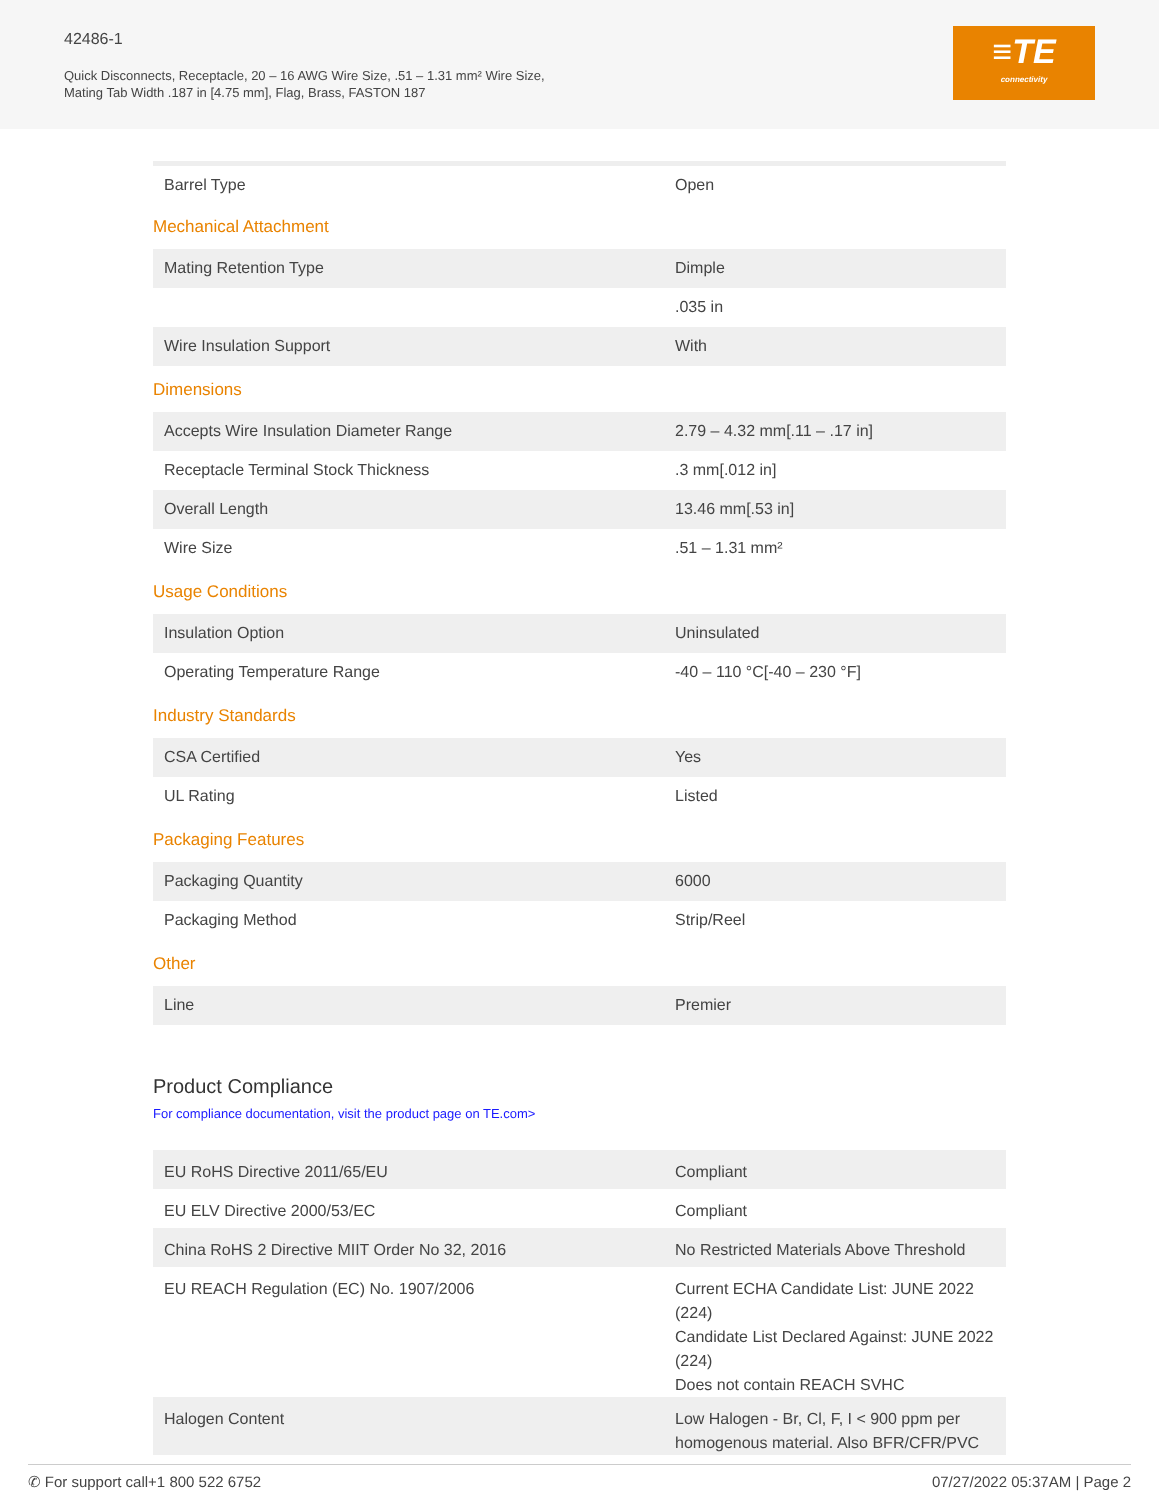42486-1
Quick Disconnects, Receptacle, 20 – 16 AWG Wire Size, .51 – 1.31 mm² Wire Size,
Mating Tab Width .187 in [4.75 mm], Flag, Brass, FASTON 187
≡TE
connectivity
| Barrel Type | Open |
Mechanical Attachment
| Mating Retention Type | Dimple |
| | .035 in |
| Wire Insulation Support | With |
Dimensions
| Accepts Wire Insulation Diameter Range | 2.79 – 4.32 mm[.11 – .17 in] |
| Receptacle Terminal Stock Thickness | .3 mm[.012 in] |
| Overall Length | 13.46 mm[.53 in] |
| Wire Size | .51 – 1.31 mm² |
Usage Conditions
| Insulation Option | Uninsulated |
| Operating Temperature Range | -40 – 110 °C[-40 – 230 °F] |
Industry Standards
| CSA Certified | Yes |
| UL Rating | Listed |
Packaging Features
| Packaging Quantity | 6000 |
| Packaging Method | Strip/Reel |
Other
| Line | Premier |
Product Compliance
For compliance documentation, visit the product page on TE.com>
| EU RoHS Directive 2011/65/EU | Compliant |
| EU ELV Directive 2000/53/EC | Compliant |
| China RoHS 2 Directive MIIT Order No 32, 2016 | No Restricted Materials Above Threshold |
| EU REACH Regulation (EC) No. 1907/2006 | Current ECHA Candidate List: JUNE 2022 (224) Candidate List Declared Against: JUNE 2022 (224) Does not contain REACH SVHC |
| Halogen Content | Low Halogen - Br, Cl, F, I < 900 ppm per homogenous material. Also BFR/CFR/PVC |
✆ For support call+1 800 522 6752 07/27/2022 05:37AM | Page 2